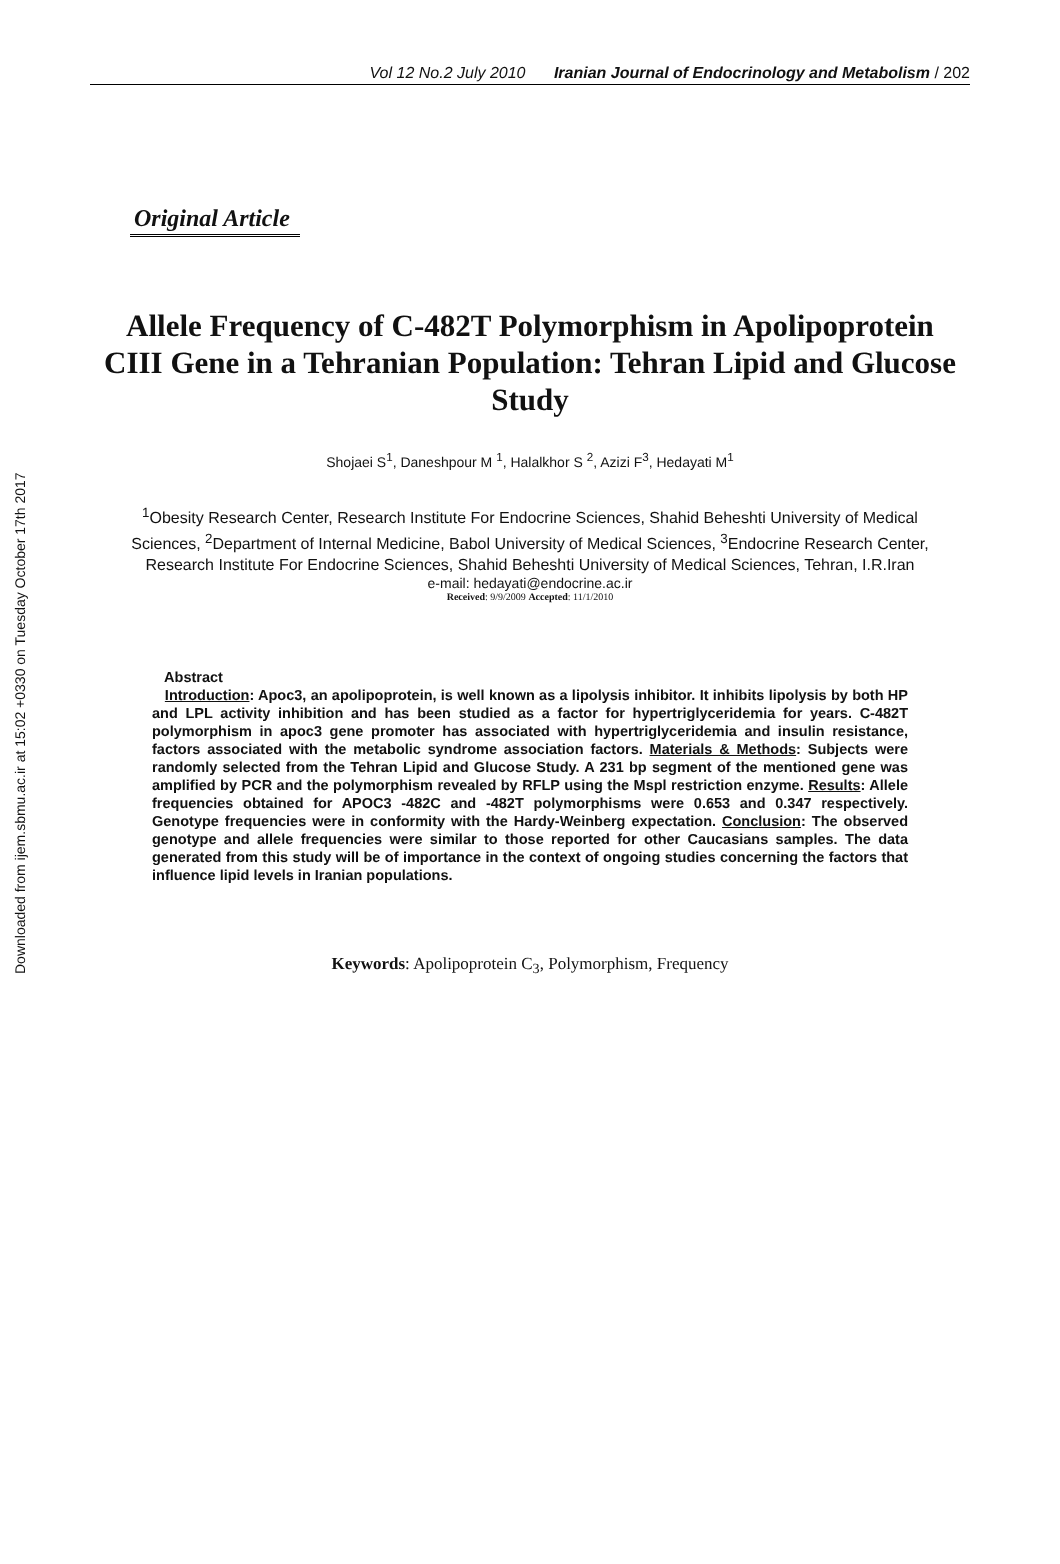Downloaded from ijem.sbmu.ac.ir at 15:02 +0330 on Tuesday October 17th 2017
Vol 12 No.2 July 2010 Iranian Journal of Endocrinology and Metabolism / 202
Original Article
Allele Frequency of C-482T Polymorphism in Apolipoprotein CIII Gene in a Tehranian Population: Tehran Lipid and Glucose Study
Shojaei S<sup>1</sup>, Daneshpour M <sup>1</sup>, Halalkhor S <sup>2</sup>, Azizi F<sup>3</sup>, Hedayati M<sup>1</sup>
<sup>1</sup> Obesity Research Center, Research Institute For Endocrine Sciences, Shahid Beheshti University of Medical Sciences, <sup>2</sup>Department of Internal Medicine, Babol University of Medical Sciences, <sup>3</sup>Endocrine Research Center, Research Institute For Endocrine Sciences, Shahid Beheshti University of Medical Sciences, Tehran, I.R.Iran
e-mail: hedayati@endocrine.ac.ir
Received: 9/9/2009 Accepted: 11/1/2010
Abstract
Introduction: Apoc3, an apolipoprotein, is well known as a lipolysis inhibitor. It inhibits lipolysis by both HP and LPL activity inhibition and has been studied as a factor for hypertriglyceridemia for years. C-482T polymorphism in apoc3 gene promoter has associated with hypertriglyceridemia and insulin resistance, factors associated with the metabolic syndrome association factors. Materials & Methods: Subjects were randomly selected from the Tehran Lipid and Glucose Study. A 231 bp segment of the mentioned gene was amplified by PCR and the polymorphism revealed by RFLP using the Mspl restriction enzyme. Results: Allele frequencies obtained for APOC3 -482C and -482T polymorphisms were 0.653 and 0.347 respectively. Genotype frequencies were in conformity with the Hardy-Weinberg expectation. Conclusion: The observed genotype and allele frequencies were similar to those reported for other Caucasians samples. The data generated from this study will be of importance in the context of ongoing studies concerning the factors that influence lipid levels in Iranian populations.
Keywords: Apolipoprotein C<sub>3</sub>, Polymorphism, Frequency